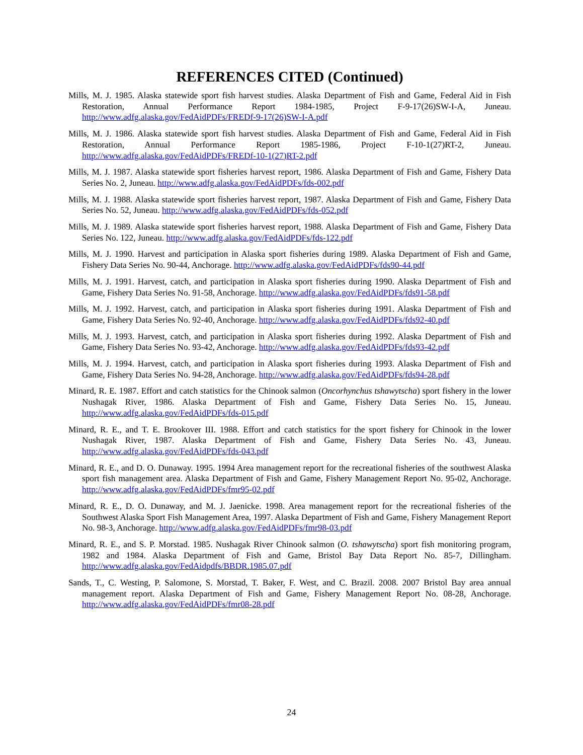REFERENCES CITED (Continued)
Mills, M. J. 1985. Alaska statewide sport fish harvest studies. Alaska Department of Fish and Game, Federal Aid in Fish Restoration, Annual Performance Report 1984-1985, Project F-9-17(26)SW-I-A, Juneau. http://www.adfg.alaska.gov/FedAidPDFs/FREDf-9-17(26)SW-I-A.pdf
Mills, M. J. 1986. Alaska statewide sport fish harvest studies. Alaska Department of Fish and Game, Federal Aid in Fish Restoration, Annual Performance Report 1985-1986, Project F-10-1(27)RT-2, Juneau. http://www.adfg.alaska.gov/FedAidPDFs/FREDf-10-1(27)RT-2.pdf
Mills, M. J. 1987. Alaska statewide sport fisheries harvest report, 1986. Alaska Department of Fish and Game, Fishery Data Series No. 2, Juneau. http://www.adfg.alaska.gov/FedAidPDFs/fds-002.pdf
Mills, M. J. 1988. Alaska statewide sport fisheries harvest report, 1987. Alaska Department of Fish and Game, Fishery Data Series No. 52, Juneau. http://www.adfg.alaska.gov/FedAidPDFs/fds-052.pdf
Mills, M. J. 1989. Alaska statewide sport fisheries harvest report, 1988. Alaska Department of Fish and Game, Fishery Data Series No. 122, Juneau. http://www.adfg.alaska.gov/FedAidPDFs/fds-122.pdf
Mills, M. J. 1990. Harvest and participation in Alaska sport fisheries during 1989. Alaska Department of Fish and Game, Fishery Data Series No. 90-44, Anchorage. http://www.adfg.alaska.gov/FedAidPDFs/fds90-44.pdf
Mills, M. J. 1991. Harvest, catch, and participation in Alaska sport fisheries during 1990. Alaska Department of Fish and Game, Fishery Data Series No. 91-58, Anchorage. http://www.adfg.alaska.gov/FedAidPDFs/fds91-58.pdf
Mills, M. J. 1992. Harvest, catch, and participation in Alaska sport fisheries during 1991. Alaska Department of Fish and Game, Fishery Data Series No. 92-40, Anchorage. http://www.adfg.alaska.gov/FedAidPDFs/fds92-40.pdf
Mills, M. J. 1993. Harvest, catch, and participation in Alaska sport fisheries during 1992. Alaska Department of Fish and Game, Fishery Data Series No. 93-42, Anchorage. http://www.adfg.alaska.gov/FedAidPDFs/fds93-42.pdf
Mills, M. J. 1994. Harvest, catch, and participation in Alaska sport fisheries during 1993. Alaska Department of Fish and Game, Fishery Data Series No. 94-28, Anchorage. http://www.adfg.alaska.gov/FedAidPDFs/fds94-28.pdf
Minard, R. E. 1987. Effort and catch statistics for the Chinook salmon (Oncorhynchus tshawytscha) sport fishery in the lower Nushagak River, 1986. Alaska Department of Fish and Game, Fishery Data Series No. 15, Juneau. http://www.adfg.alaska.gov/FedAidPDFs/fds-015.pdf
Minard, R. E., and T. E. Brookover III. 1988. Effort and catch statistics for the sport fishery for Chinook in the lower Nushagak River, 1987. Alaska Department of Fish and Game, Fishery Data Series No. 43, Juneau. http://www.adfg.alaska.gov/FedAidPDFs/fds-043.pdf
Minard, R. E., and D. O. Dunaway. 1995. 1994 Area management report for the recreational fisheries of the southwest Alaska sport fish management area. Alaska Department of Fish and Game, Fishery Management Report No. 95-02, Anchorage. http://www.adfg.alaska.gov/FedAidPDFs/fmr95-02.pdf
Minard, R. E., D. O. Dunaway, and M. J. Jaenicke. 1998. Area management report for the recreational fisheries of the Southwest Alaska Sport Fish Management Area, 1997. Alaska Department of Fish and Game, Fishery Management Report No. 98-3, Anchorage. http://www.adfg.alaska.gov/FedAidPDFs/fmr98-03.pdf
Minard, R. E., and S. P. Morstad. 1985. Nushagak River Chinook salmon (O. tshawytscha) sport fish monitoring program, 1982 and 1984. Alaska Department of Fish and Game, Bristol Bay Data Report No. 85-7, Dillingham. http://www.adfg.alaska.gov/FedAidpdfs/BBDR.1985.07.pdf
Sands, T., C. Westing, P. Salomone, S. Morstad, T. Baker, F. West, and C. Brazil. 2008. 2007 Bristol Bay area annual management report. Alaska Department of Fish and Game, Fishery Management Report No. 08-28, Anchorage. http://www.adfg.alaska.gov/FedAidPDFs/fmr08-28.pdf
24